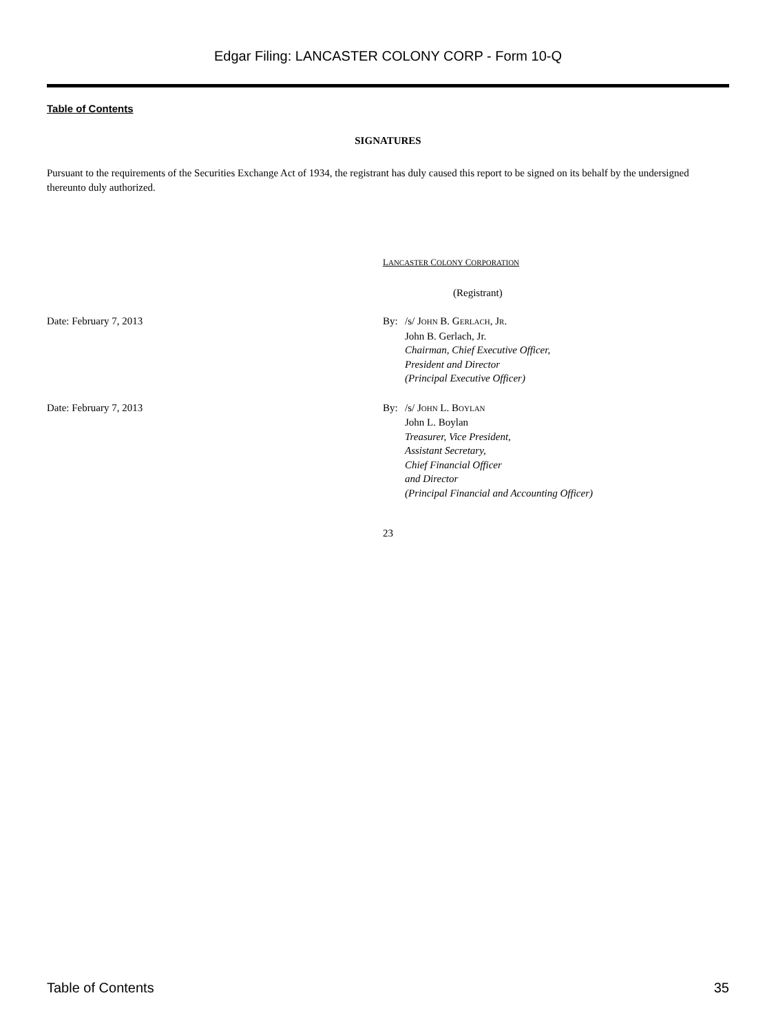Edgar Filing: LANCASTER COLONY CORP - Form 10-Q
Table of Contents
SIGNATURES
Pursuant to the requirements of the Securities Exchange Act of 1934, the registrant has duly caused this report to be signed on its behalf by the undersigned thereunto duly authorized.
LANCASTER COLONY CORPORATION
(Registrant)
Date: February 7, 2013 By: /s/ JOHN B. GERLACH, JR.
John B. Gerlach, Jr.
Chairman, Chief Executive Officer,
President and Director
(Principal Executive Officer)
Date: February 7, 2013 By: /s/ JOHN L. BOYLAN
John L. Boylan
Treasurer, Vice President,
Assistant Secretary,
Chief Financial Officer
and Director
(Principal Financial and Accounting Officer)
23
Table of Contents 35